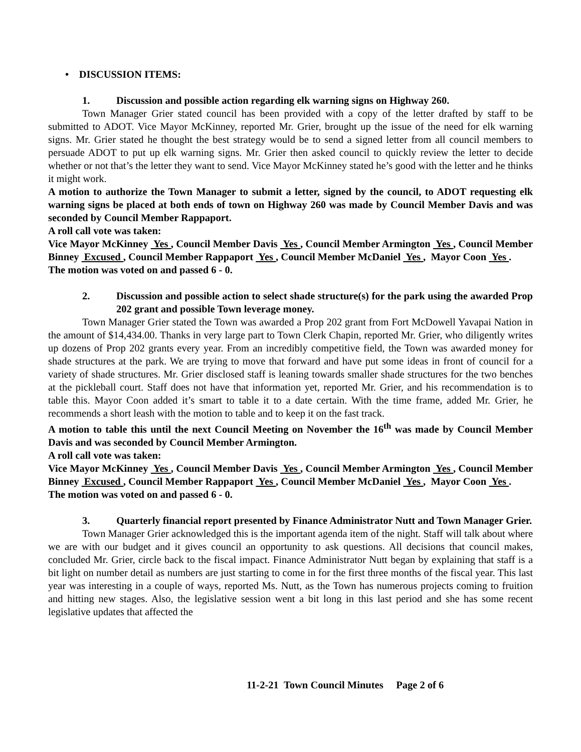• DISCUSSION ITEMS:
1. Discussion and possible action regarding elk warning signs on Highway 260.
Town Manager Grier stated council has been provided with a copy of the letter drafted by staff to be submitted to ADOT. Vice Mayor McKinney, reported Mr. Grier, brought up the issue of the need for elk warning signs. Mr. Grier stated he thought the best strategy would be to send a signed letter from all council members to persuade ADOT to put up elk warning signs. Mr. Grier then asked council to quickly review the letter to decide whether or not that’s the letter they want to send. Vice Mayor McKinney stated he’s good with the letter and he thinks it might work.
A motion to authorize the Town Manager to submit a letter, signed by the council, to ADOT requesting elk warning signs be placed at both ends of town on Highway 260 was made by Council Member Davis and was seconded by Council Member Rappaport.
A roll call vote was taken:
Vice Mayor McKinney Yes , Council Member Davis Yes , Council Member Armington Yes , Council Member Binney Excused , Council Member Rappaport Yes , Council Member McDaniel Yes , Mayor Coon Yes .
The motion was voted on and passed 6 - 0.
2. Discussion and possible action to select shade structure(s) for the park using the awarded Prop 202 grant and possible Town leverage money.
Town Manager Grier stated the Town was awarded a Prop 202 grant from Fort McDowell Yavapai Nation in the amount of $14,434.00. Thanks in very large part to Town Clerk Chapin, reported Mr. Grier, who diligently writes up dozens of Prop 202 grants every year. From an incredibly competitive field, the Town was awarded money for shade structures at the park. We are trying to move that forward and have put some ideas in front of council for a variety of shade structures. Mr. Grier disclosed staff is leaning towards smaller shade structures for the two benches at the pickleball court. Staff does not have that information yet, reported Mr. Grier, and his recommendation is to table this. Mayor Coon added it’s smart to table it to a date certain. With the time frame, added Mr. Grier, he recommends a short leash with the motion to table and to keep it on the fast track.
A motion to table this until the next Council Meeting on November the 16<sup>th</sup> was made by Council Member Davis and was seconded by Council Member Armington.
A roll call vote was taken:
Vice Mayor McKinney Yes , Council Member Davis Yes , Council Member Armington Yes , Council Member Binney Excused , Council Member Rappaport Yes , Council Member McDaniel Yes , Mayor Coon Yes .
The motion was voted on and passed 6 - 0.
3. Quarterly financial report presented by Finance Administrator Nutt and Town Manager Grier.
Town Manager Grier acknowledged this is the important agenda item of the night. Staff will talk about where we are with our budget and it gives council an opportunity to ask questions. All decisions that council makes, concluded Mr. Grier, circle back to the fiscal impact. Finance Administrator Nutt began by explaining that staff is a bit light on number detail as numbers are just starting to come in for the first three months of the fiscal year. This last year was interesting in a couple of ways, reported Ms. Nutt, as the Town has numerous projects coming to fruition and hitting new stages. Also, the legislative session went a bit long in this last period and she has some recent legislative updates that affected the
11-2-21 Town Council Minutes Page 2 of 6